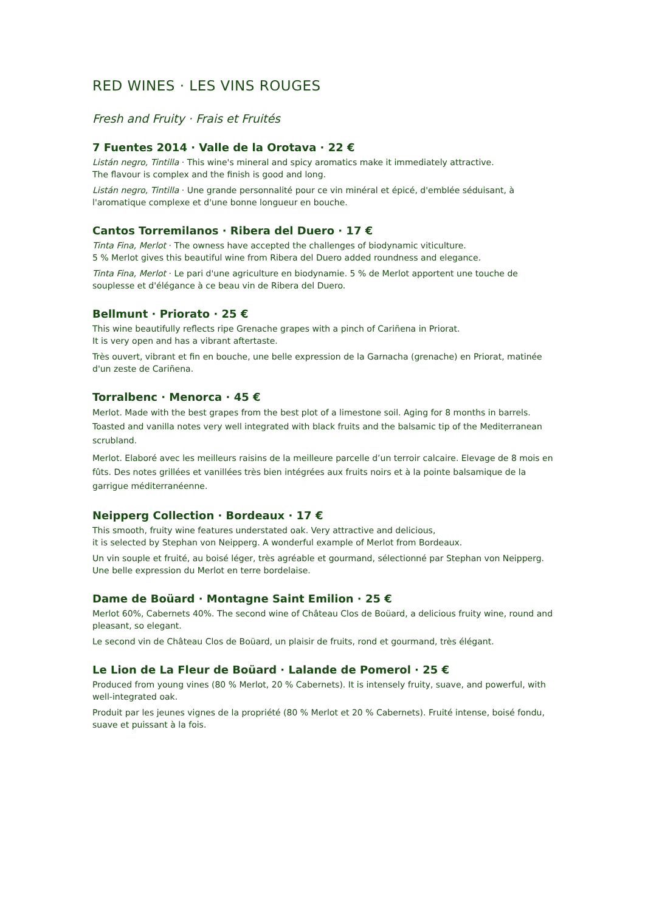RED WINES · LES VINS ROUGES
Fresh and Fruity · Frais et Fruités
7 Fuentes 2014 · Valle de la Orotava · 22 €
Listán negro, Tintilla · This wine's mineral and spicy aromatics make it immediately attractive.
The flavour is complex and the finish is good and long.
Listán negro, Tintilla · Une grande personnalité pour ce vin minéral et épicé, d'emblée séduisant, à l'aromatique complexe et d'une bonne longueur en bouche.
Cantos Torremilanos · Ribera del Duero · 17 €
Tinta Fina, Merlot · The owness have accepted the challenges of biodynamic viticulture.
5 % Merlot gives this beautiful wine from Ribera del Duero added roundness and elegance.
Tinta Fina, Merlot · Le pari d'une agriculture en biodynamie. 5 % de Merlot apportent une touche de souplesse et d'élégance à ce beau vin de Ribera del Duero.
Bellmunt · Priorato · 25 €
This wine beautifully reflects ripe Grenache grapes with a pinch of Cariñena in Priorat.
It is very open and has a vibrant aftertaste.
Très ouvert, vibrant et fin en bouche, une belle expression de la Garnacha (grenache) en Priorat, matinée d'un zeste de Cariñena.
Torralbenc · Menorca · 45 €
Merlot. Made with the best grapes from the best plot of a limestone soil. Aging for 8 months in barrels. Toasted and vanilla notes very well integrated with black fruits and the balsamic tip of the Mediterranean scrubland.
Merlot. Elaboré avec les meilleurs raisins de la meilleure parcelle d’un terroir calcaire. Elevage de 8 mois en fûts. Des notes grillées et vanillées très bien intégrées aux fruits noirs et à la pointe balsamique de la garrigue méditerranéenne.
Neipperg Collection · Bordeaux · 17 €
This smooth, fruity wine features understated oak. Very attractive and delicious,
it is selected by Stephan von Neipperg. A wonderful example of Merlot from Bordeaux.
Un vin souple et fruité, au boisé léger, très agréable et gourmand, sélectionné par Stephan von Neipperg. Une belle expression du Merlot en terre bordelaise.
Dame de Boüard · Montagne Saint Emilion · 25 €
Merlot 60%, Cabernets 40%. The second wine of Château Clos de Boüard, a delicious fruity wine, round and pleasant, so elegant.
Le second vin de Château Clos de Boüard, un plaisir de fruits, rond et gourmand, très élégant.
Le Lion de La Fleur de Boüard · Lalande de Pomerol · 25 €
Produced from young vines (80 % Merlot, 20 % Cabernets). It is intensely fruity, suave, and powerful, with well-integrated oak.
Produit par les jeunes vignes de la propriété (80 % Merlot et 20 % Cabernets). Fruité intense, boisé fondu, suave et puissant à la fois.